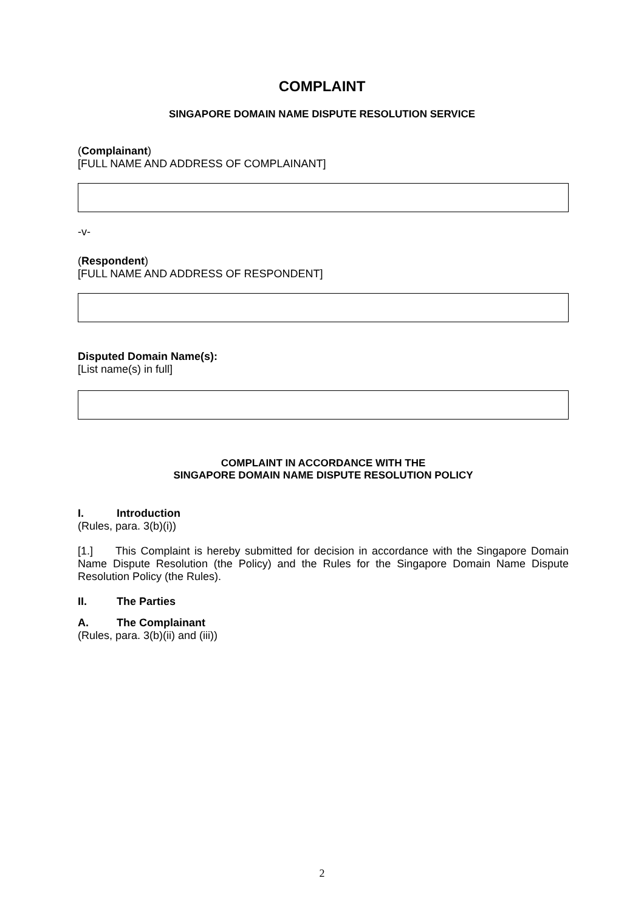COMPLAINT
SINGAPORE DOMAIN NAME DISPUTE RESOLUTION SERVICE
(Complainant)
[FULL NAME AND ADDRESS OF COMPLAINANT]
-v-
(Respondent)
[FULL NAME AND ADDRESS OF RESPONDENT]
Disputed Domain Name(s):
[List name(s) in full]
COMPLAINT IN ACCORDANCE WITH THE
SINGAPORE DOMAIN NAME DISPUTE RESOLUTION POLICY
I. Introduction
(Rules, para. 3(b)(i))
[1.] This Complaint is hereby submitted for decision in accordance with the Singapore Domain Name Dispute Resolution (the Policy) and the Rules for the Singapore Domain Name Dispute Resolution Policy (the Rules).
II. The Parties
A. The Complainant
(Rules, para. 3(b)(ii) and (iii))
2